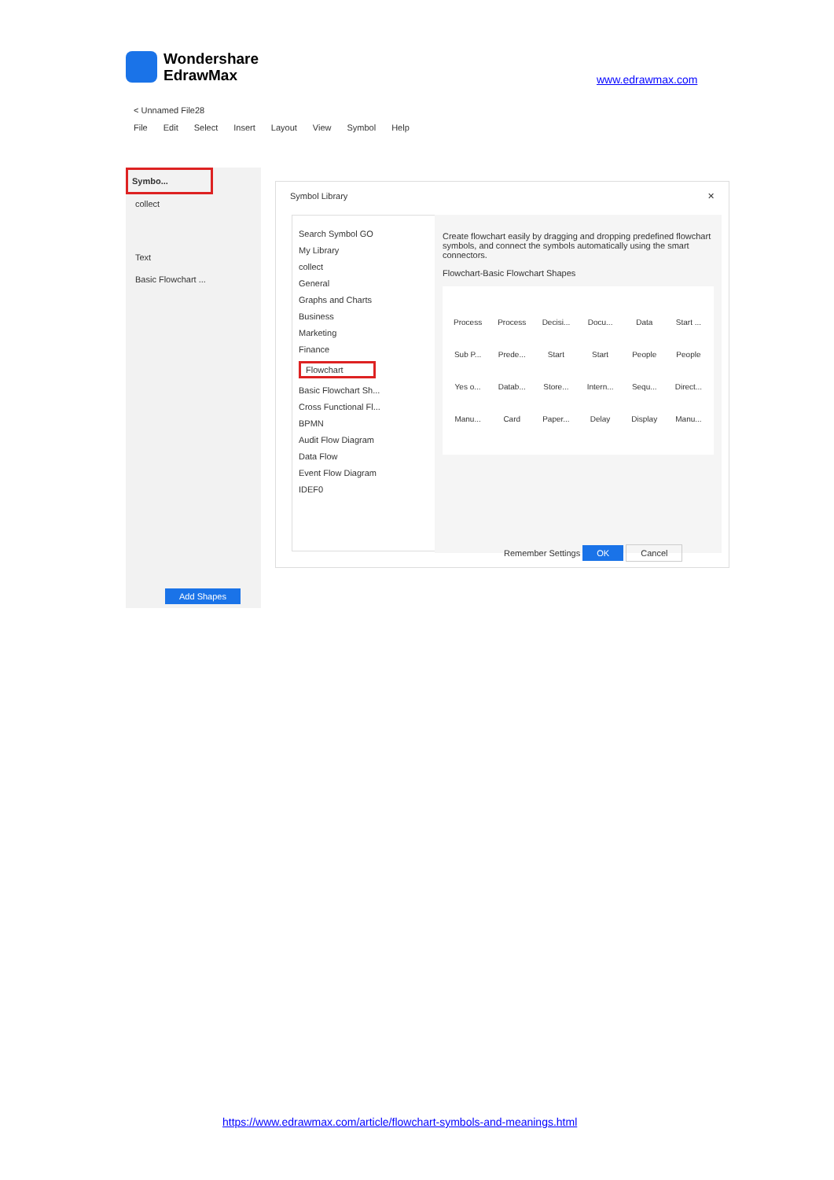Wondershare
EdrawMax
www.edrawmax.com
< Unnamed File28
File Edit Select Insert Layout View Symbol Help
Symbo...
collect
Text
Basic Flowchart ...
Add Shapes
Symbol Library ✕
Search Symbol GO
My Library
collect
General
Graphs and Charts
Business
Marketing
Finance
Flowchart
Basic Flowchart Sh...
Cross Functional Fl...
BPMN
Audit Flow Diagram
Data Flow
Event Flow Diagram
IDEF0
Create flowchart easily by dragging and dropping predefined flowchart symbols, and connect the symbols automatically using the smart connectors.
Flowchart-Basic Flowchart Shapes
Process Process Decisi... Docu... Data Start ... Sub P... Prede... Start Start People People Yes o... Datab... Store... Intern... Sequ... Direct... Manu... Card Paper... Delay Display Manu...
Remember Settings OK Cancel
https://www.edrawmax.com/article/flowchart-symbols-and-meanings.html